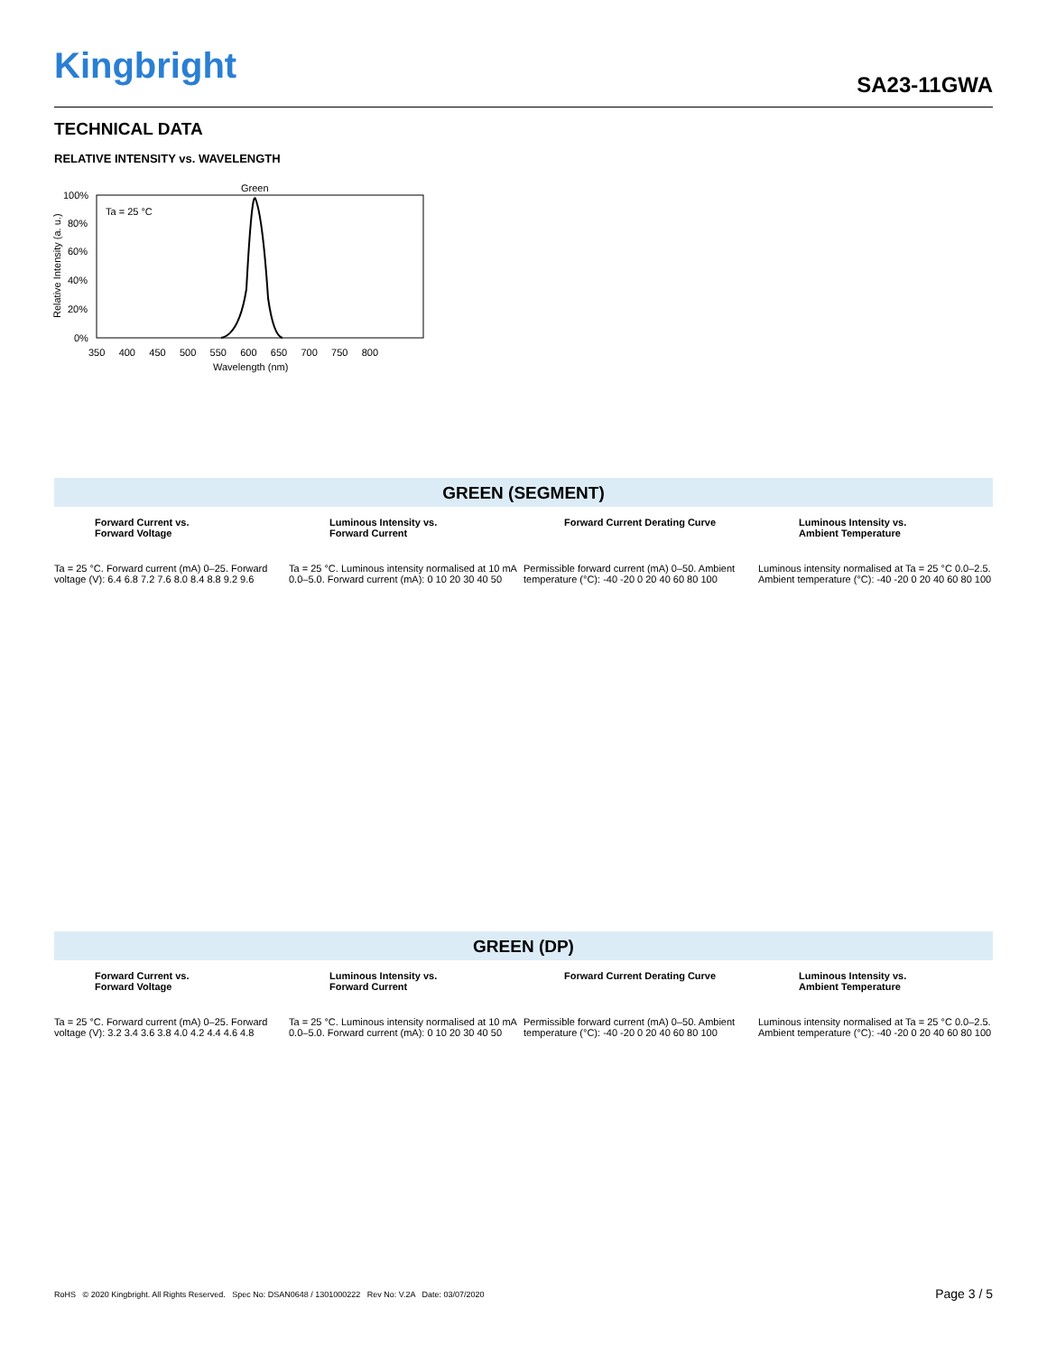Kingbright SA23-11GWA
TECHNICAL DATA
RELATIVE INTENSITY vs. WAVELENGTH
Green
Ta = 25 °C
100%
80%
60%
40%
20%
0%
350 400 450 500 550 600 650 700 750 800
Wavelength (nm)
Relative Intensity (a. u.)
GREEN (SEGMENT)
Forward Current vs.
Forward Voltage
Ta = 25 °C. Forward current (mA) 0–25. Forward voltage (V): 6.4 6.8 7.2 7.6 8.0 8.4 8.8 9.2 9.6
Luminous Intensity vs.
Forward Current
Ta = 25 °C. Luminous intensity normalised at 10 mA 0.0–5.0. Forward current (mA): 0 10 20 30 40 50
Forward Current Derating Curve
Permissible forward current (mA) 0–50. Ambient temperature (°C): -40 -20 0 20 40 60 80 100
Luminous Intensity vs.
Ambient Temperature
Luminous intensity normalised at Ta = 25 °C 0.0–2.5. Ambient temperature (°C): -40 -20 0 20 40 60 80 100
GREEN (DP)
Forward Current vs.
Forward Voltage
Ta = 25 °C. Forward current (mA) 0–25. Forward voltage (V): 3.2 3.4 3.6 3.8 4.0 4.2 4.4 4.6 4.8
Luminous Intensity vs.
Forward Current
Ta = 25 °C. Luminous intensity normalised at 10 mA 0.0–5.0. Forward current (mA): 0 10 20 30 40 50
Forward Current Derating Curve
Permissible forward current (mA) 0–50. Ambient temperature (°C): -40 -20 0 20 40 60 80 100
Luminous Intensity vs.
Ambient Temperature
Luminous intensity normalised at Ta = 25 °C 0.0–2.5. Ambient temperature (°C): -40 -20 0 20 40 60 80 100
RoHS © 2020 Kingbright. All Rights Reserved. Spec No: DSAN0648 / 1301000222 Rev No: V.2A Date: 03/07/2020 Page 3 / 5